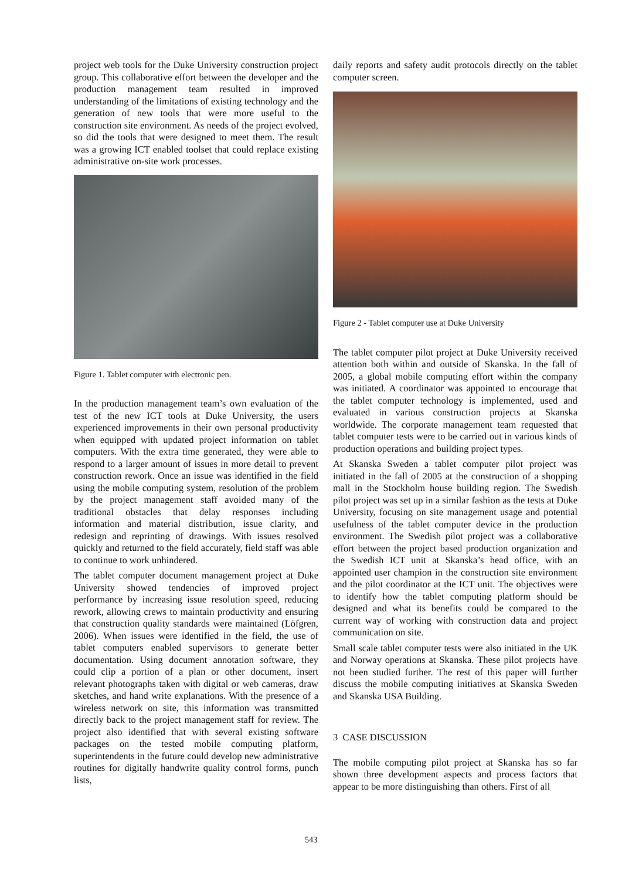project web tools for the Duke University construction project group. This collaborative effort between the developer and the production management team resulted in improved understanding of the limitations of existing technology and the generation of new tools that were more useful to the construction site environment. As needs of the project evolved, so did the tools that were designed to meet them. The result was a growing ICT enabled toolset that could replace existing administrative on-site work processes.
Figure 1. Tablet computer with electronic pen.
In the production management team’s own evaluation of the test of the new ICT tools at Duke University, the users experienced improvements in their own personal productivity when equipped with updated project information on tablet computers. With the extra time generated, they were able to respond to a larger amount of issues in more detail to prevent construction rework. Once an issue was identified in the field using the mobile computing system, resolution of the problem by the project management staff avoided many of the traditional obstacles that delay responses including information and material distribution, issue clarity, and redesign and reprinting of drawings. With issues resolved quickly and returned to the field accurately, field staff was able to continue to work unhindered.
The tablet computer document management project at Duke University showed tendencies of improved project performance by increasing issue resolution speed, reducing rework, allowing crews to maintain productivity and ensuring that construction quality standards were maintained (Löfgren, 2006). When issues were identified in the field, the use of tablet computers enabled supervisors to generate better documentation. Using document annotation software, they could clip a portion of a plan or other document, insert relevant photographs taken with digital or web cameras, draw sketches, and hand write explanations. With the presence of a wireless network on site, this information was transmitted directly back to the project management staff for review. The project also identified that with several existing software packages on the tested mobile computing platform, superintendents in the future could develop new administrative routines for digitally handwrite quality control forms, punch lists,
daily reports and safety audit protocols directly on the tablet computer screen.
Figure 2 - Tablet computer use at Duke University
The tablet computer pilot project at Duke University received attention both within and outside of Skanska. In the fall of 2005, a global mobile computing effort within the company was initiated. A coordinator was appointed to encourage that the tablet computer technology is implemented, used and evaluated in various construction projects at Skanska worldwide. The corporate management team requested that tablet computer tests were to be carried out in various kinds of production operations and building project types.
At Skanska Sweden a tablet computer pilot project was initiated in the fall of 2005 at the construction of a shopping mall in the Stockholm house building region. The Swedish pilot project was set up in a similar fashion as the tests at Duke University, focusing on site management usage and potential usefulness of the tablet computer device in the production environment. The Swedish pilot project was a collaborative effort between the project based production organization and the Swedish ICT unit at Skanska’s head office, with an appointed user champion in the construction site environment and the pilot coordinator at the ICT unit. The objectives were to identify how the tablet computing platform should be designed and what its benefits could be compared to the current way of working with construction data and project communication on site.
Small scale tablet computer tests were also initiated in the UK and Norway operations at Skanska. These pilot projects have not been studied further. The rest of this paper will further discuss the mobile computing initiatives at Skanska Sweden and Skanska USA Building.
3 CASE DISCUSSION
The mobile computing pilot project at Skanska has so far shown three development aspects and process factors that appear to be more distinguishing than others. First of all
543